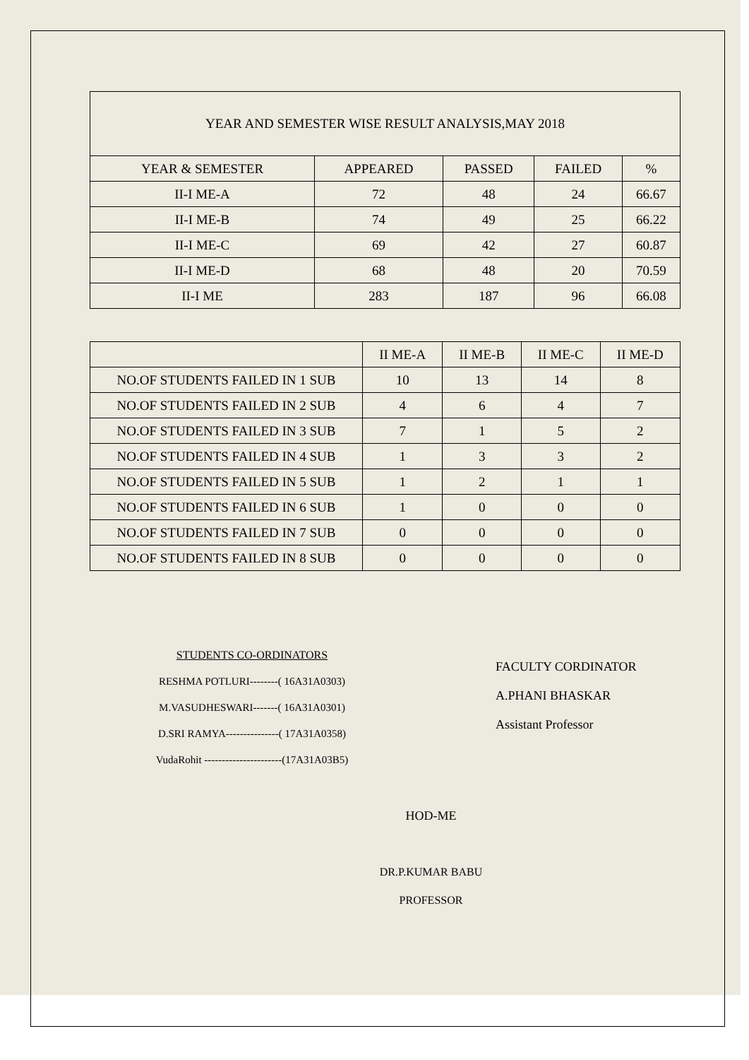| YEAR AND SEMESTER WISE RESULT ANALYSIS,MAY 2018 | | | | |
| YEAR & SEMESTER | APPEARED | PASSED | FAILED | % |
| II-I ME-A | 72 | 48 | 24 | 66.67 |
| II-I ME-B | 74 | 49 | 25 | 66.22 |
| II-I ME-C | 69 | 42 | 27 | 60.87 |
| II-I ME-D | 68 | 48 | 20 | 70.59 |
| II-I ME | 283 | 187 | 96 | 66.08 |
| | II ME-A | II ME-B | II ME-C | II ME-D |
| --- | --- | --- | --- | --- |
| NO.OF STUDENTS FAILED IN 1 SUB | 10 | 13 | 14 | 8 |
| NO.OF STUDENTS FAILED IN 2 SUB | 4 | 6 | 4 | 7 |
| NO.OF STUDENTS FAILED IN 3 SUB | 7 | 1 | 5 | 2 |
| NO.OF STUDENTS FAILED IN 4 SUB | 1 | 3 | 3 | 2 |
| NO.OF STUDENTS FAILED IN 5 SUB | 1 | 2 | 1 | 1 |
| NO.OF STUDENTS FAILED IN 6 SUB | 1 | 0 | 0 | 0 |
| NO.OF STUDENTS FAILED IN 7 SUB | 0 | 0 | 0 | 0 |
| NO.OF STUDENTS FAILED IN 8 SUB | 0 | 0 | 0 | 0 |
STUDENTS CO-ORDINATORS
RESHMA POTLURI--------( 16A31A0303)
M.VASUDHESWARI-------( 16A31A0301)
D.SRI RAMYA---------------( 17A31A0358)
VudaRohit ----------------------(17A31A03B5)
FACULTY CORDINATOR
A.PHANI BHASKAR
Assistant Professor
HOD-ME
DR.P.KUMAR BABU
PROFESSOR